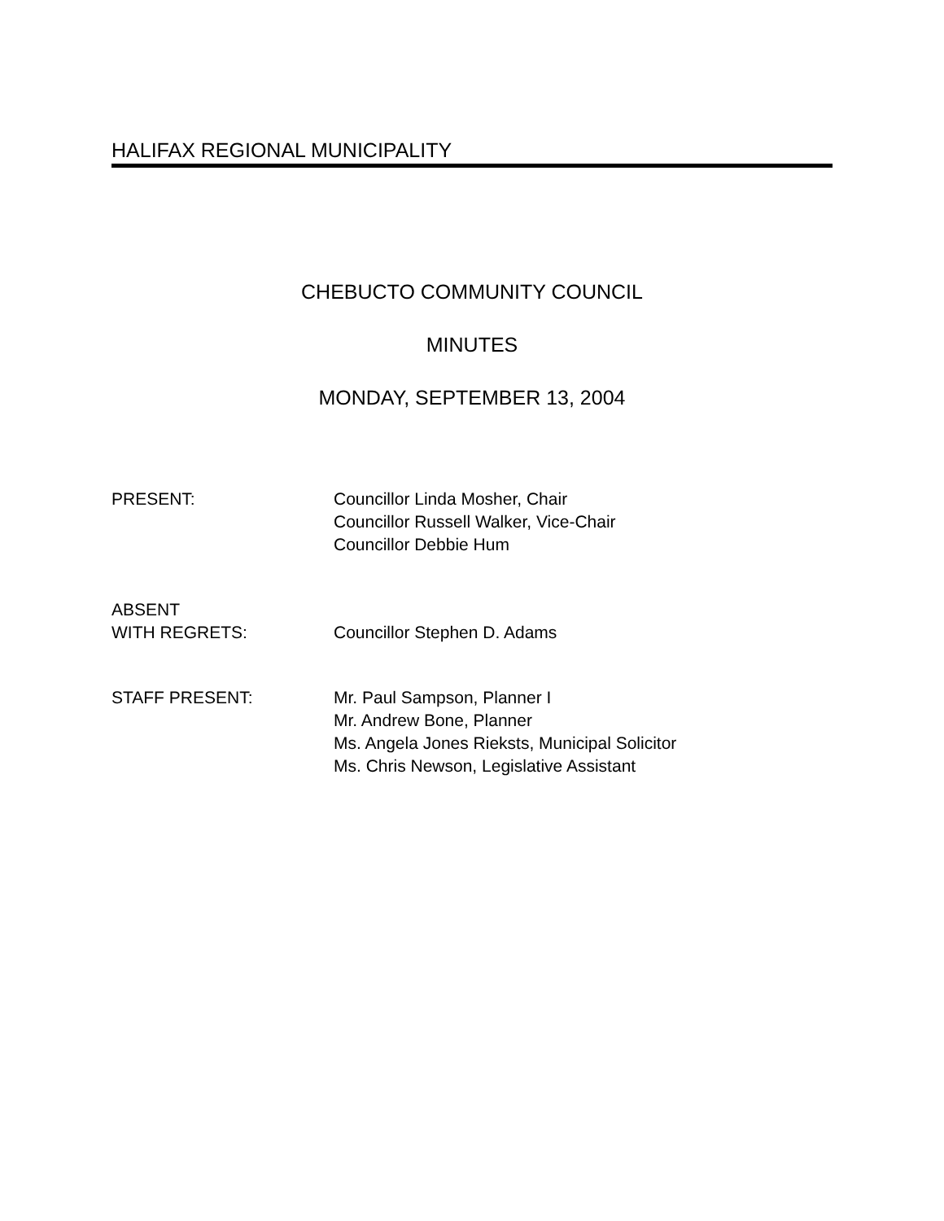HALIFAX REGIONAL MUNICIPALITY
CHEBUCTO COMMUNITY COUNCIL
MINUTES
MONDAY, SEPTEMBER 13, 2004
PRESENT: Councillor Linda Mosher, Chair
Councillor Russell Walker, Vice-Chair
Councillor Debbie Hum
ABSENT
WITH REGRETS:
Councillor Stephen D. Adams
STAFF PRESENT: Mr. Paul Sampson, Planner I
Mr. Andrew Bone, Planner
Ms. Angela Jones Rieksts, Municipal Solicitor
Ms. Chris Newson, Legislative Assistant